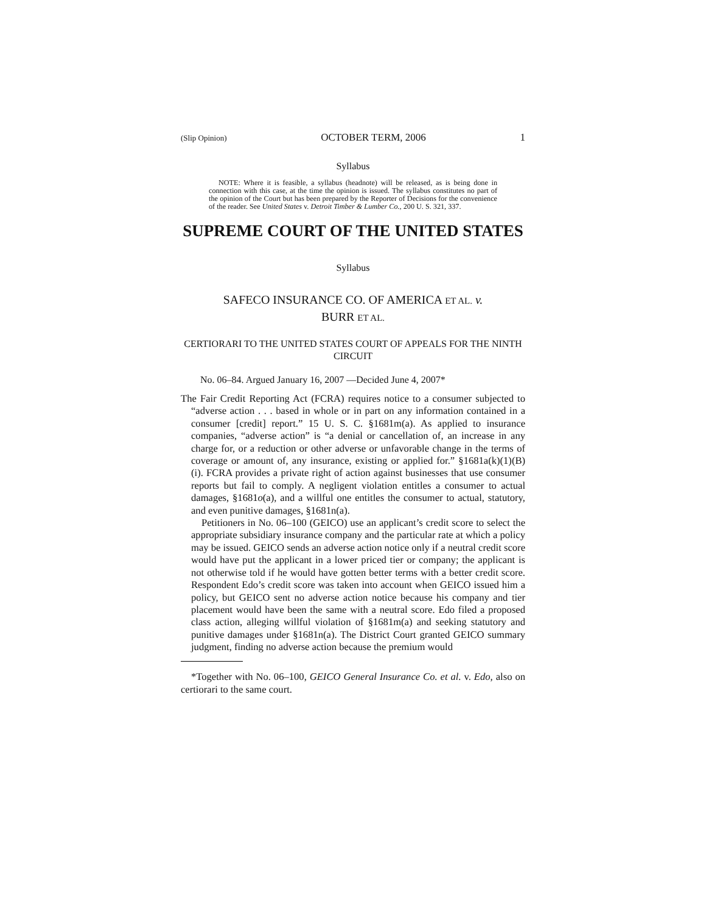(Slip Opinion) OCTOBER TERM, 2006 1
Syllabus
NOTE: Where it is feasible, a syllabus (headnote) will be released, as is being done in connection with this case, at the time the opinion is issued. The syllabus constitutes no part of the opinion of the Court but has been prepared by the Reporter of Decisions for the convenience of the reader. See United States v. Detroit Timber & Lumber Co., 200 U. S. 321, 337.
SUPREME COURT OF THE UNITED STATES
Syllabus
SAFECO INSURANCE CO. OF AMERICA ET AL. v.
BURR ET AL.
CERTIORARI TO THE UNITED STATES COURT OF APPEALS FOR THE NINTH CIRCUIT
No. 06–84. Argued January 16, 2007 —Decided June 4, 2007*
The Fair Credit Reporting Act (FCRA) requires notice to a consumer subjected to “adverse action . . . based in whole or in part on any information contained in a consumer [credit] report.” 15 U. S. C. §1681m(a). As applied to insurance companies, “adverse action” is “a denial or cancellation of, an increase in any charge for, or a reduction or other adverse or unfavorable change in the terms of coverage or amount of, any insurance, existing or applied for.” §1681a(k)(1)(B)(i). FCRA provides a private right of action against businesses that use consumer reports but fail to comply. A negligent violation entitles a consumer to actual damages, §1681o(a), and a willful one entitles the consumer to actual, statutory, and even punitive damages, §1681n(a).
Petitioners in No. 06–100 (GEICO) use an applicant’s credit score to select the appropriate subsidiary insurance company and the particular rate at which a policy may be issued. GEICO sends an adverse action notice only if a neutral credit score would have put the applicant in a lower priced tier or company; the applicant is not otherwise told if he would have gotten better terms with a better credit score. Respondent Edo’s credit score was taken into account when GEICO issued him a policy, but GEICO sent no adverse action notice because his company and tier placement would have been the same with a neutral score. Edo filed a proposed class action, alleging willful violation of §1681m(a) and seeking statutory and punitive damages under §1681n(a). The District Court granted GEICO summary judgment, finding no adverse action because the premium would
*Together with No. 06–100, GEICO General Insurance Co. et al. v. Edo, also on certiorari to the same court.